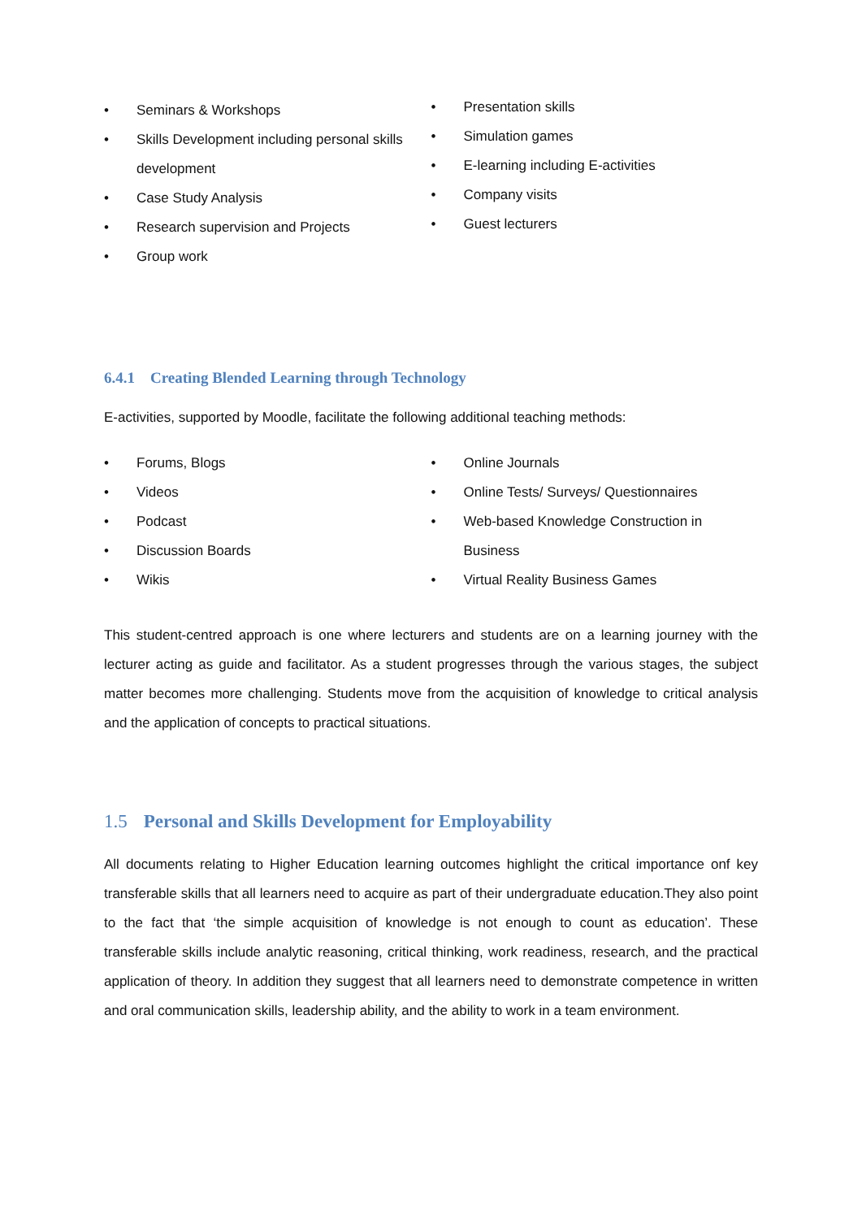• Seminars & Workshops
• Skills Development including personal skills development
• Case Study Analysis
• Research supervision and Projects
• Group work
• Presentation skills
• Simulation games
• E-learning including E-activities
• Company visits
• Guest lecturers
6.4.1 Creating Blended Learning through Technology
E-activities, supported by Moodle, facilitate the following additional teaching methods:
• Forums, Blogs
• Videos
• Podcast
• Discussion Boards
• Wikis
• Online Journals
• Online Tests/ Surveys/ Questionnaires
• Web-based Knowledge Construction in Business
• Virtual Reality Business Games
This student-centred approach is one where lecturers and students are on a learning journey with the lecturer acting as guide and facilitator. As a student progresses through the various stages, the subject matter becomes more challenging. Students move from the acquisition of knowledge to critical analysis and the application of concepts to practical situations.
1.5 Personal and Skills Development for Employability
All documents relating to Higher Education learning outcomes highlight the critical importance onf key transferable skills that all learners need to acquire as part of their undergraduate education.They also point to the fact that ‘the simple acquisition of knowledge is not enough to count as education’. These transferable skills include analytic reasoning, critical thinking, work readiness, research, and the practical application of theory. In addition they suggest that all learners need to demonstrate competence in written and oral communication skills, leadership ability, and the ability to work in a team environment.